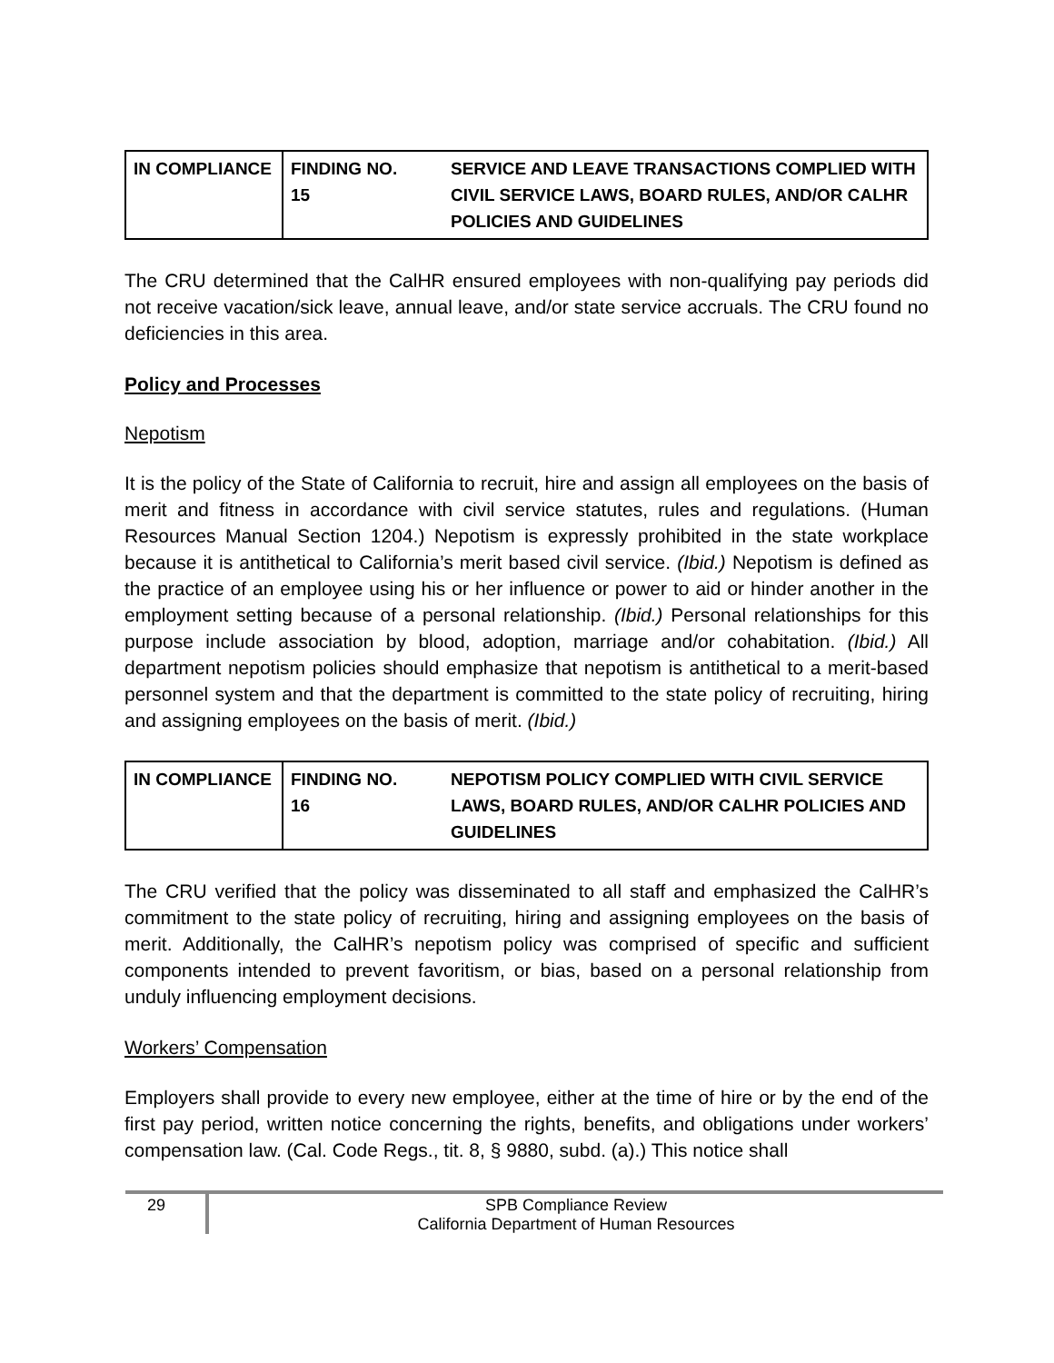| IN COMPLIANCE | FINDING NO. 15 | SERVICE AND LEAVE TRANSACTIONS COMPLIED WITH CIVIL SERVICE LAWS, BOARD RULES, AND/OR CALHR POLICIES AND GUIDELINES |
The CRU determined that the CalHR ensured employees with non-qualifying pay periods did not receive vacation/sick leave, annual leave, and/or state service accruals. The CRU found no deficiencies in this area.
Policy and Processes
Nepotism
It is the policy of the State of California to recruit, hire and assign all employees on the basis of merit and fitness in accordance with civil service statutes, rules and regulations. (Human Resources Manual Section 1204.) Nepotism is expressly prohibited in the state workplace because it is antithetical to California’s merit based civil service. (Ibid.) Nepotism is defined as the practice of an employee using his or her influence or power to aid or hinder another in the employment setting because of a personal relationship. (Ibid.) Personal relationships for this purpose include association by blood, adoption, marriage and/or cohabitation. (Ibid.) All department nepotism policies should emphasize that nepotism is antithetical to a merit-based personnel system and that the department is committed to the state policy of recruiting, hiring and assigning employees on the basis of merit. (Ibid.)
| IN COMPLIANCE | FINDING NO. 16 | NEPOTISM POLICY COMPLIED WITH CIVIL SERVICE LAWS, BOARD RULES, AND/OR CALHR POLICIES AND GUIDELINES |
The CRU verified that the policy was disseminated to all staff and emphasized the CalHR’s commitment to the state policy of recruiting, hiring and assigning employees on the basis of merit. Additionally, the CalHR’s nepotism policy was comprised of specific and sufficient components intended to prevent favoritism, or bias, based on a personal relationship from unduly influencing employment decisions.
Workers’ Compensation
Employers shall provide to every new employee, either at the time of hire or by the end of the first pay period, written notice concerning the rights, benefits, and obligations under workers’ compensation law. (Cal. Code Regs., tit. 8, § 9880, subd. (a).) This notice shall
29 SPB Compliance Review
California Department of Human Resources